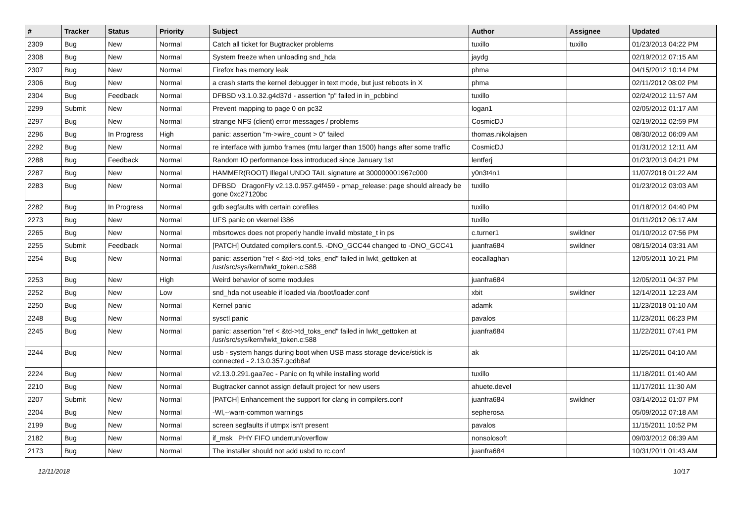| # | Tracker | Status | Priority | Subject | Author | Assignee | Updated |
| --- | --- | --- | --- | --- | --- | --- | --- |
| 2309 | Bug | New | Normal | Catch all ticket for Bugtracker problems | tuxillo | tuxillo | 01/23/2013 04:22 PM |
| 2308 | Bug | New | Normal | System freeze when unloading snd_hda | jaydg | | 02/19/2012 07:15 AM |
| 2307 | Bug | New | Normal | Firefox has memory leak | phma | | 04/15/2012 10:14 PM |
| 2306 | Bug | New | Normal | a crash starts the kernel debugger in text mode, but just reboots in X | phma | | 02/11/2012 08:02 PM |
| 2304 | Bug | Feedback | Normal | DFBSD v3.1.0.32.g4d37d - assertion "p" failed in in_pcbbind | tuxillo | | 02/24/2012 11:57 AM |
| 2299 | Submit | New | Normal | Prevent mapping to page 0 on pc32 | logan1 | | 02/05/2012 01:17 AM |
| 2297 | Bug | New | Normal | strange NFS (client) error messages / problems | CosmicDJ | | 02/19/2012 02:59 PM |
| 2296 | Bug | In Progress | High | panic: assertion "m->wire_count > 0" failed | thomas.nikolajsen | | 08/30/2012 06:09 AM |
| 2292 | Bug | New | Normal | re interface with jumbo frames (mtu larger than 1500) hangs after some traffic | CosmicDJ | | 01/31/2012 12:11 AM |
| 2288 | Bug | Feedback | Normal | Random IO performance loss introduced since January 1st | lentferj | | 01/23/2013 04:21 PM |
| 2287 | Bug | New | Normal | HAMMER(ROOT) Illegal UNDO TAIL signature at 300000001967c000 | y0n3t4n1 | | 11/07/2018 01:22 AM |
| 2283 | Bug | New | Normal | DFBSD DragonFly v2.13.0.957.g4f459 - pmap_release: page should already be gone 0xc27120bc | tuxillo | | 01/23/2012 03:03 AM |
| 2282 | Bug | In Progress | Normal | gdb segfaults with certain corefiles | tuxillo | | 01/18/2012 04:40 PM |
| 2273 | Bug | New | Normal | UFS panic on vkernel i386 | tuxillo | | 01/11/2012 06:17 AM |
| 2265 | Bug | New | Normal | mbsrtowcs does not properly handle invalid mbstate_t in ps | c.turner1 | swildner | 01/10/2012 07:56 PM |
| 2255 | Submit | Feedback | Normal | [PATCH] Outdated compilers.conf.5. -DNO_GCC44 changed to -DNO_GCC41 | juanfra684 | swildner | 08/15/2014 03:31 AM |
| 2254 | Bug | New | Normal | panic: assertion "ref < &td->td_toks_end" failed in lwkt_gettoken at /usr/src/sys/kern/lwkt_token.c:588 | eocallaghan | | 12/05/2011 10:21 PM |
| 2253 | Bug | New | High | Weird behavior of some modules | juanfra684 | | 12/05/2011 04:37 PM |
| 2252 | Bug | New | Low | snd_hda not useable if loaded via /boot/loader.conf | xbit | swildner | 12/14/2011 12:23 AM |
| 2250 | Bug | New | Normal | Kernel panic | adamk | | 11/23/2018 01:10 AM |
| 2248 | Bug | New | Normal | sysctl panic | pavalos | | 11/23/2011 06:23 PM |
| 2245 | Bug | New | Normal | panic: assertion "ref < &td->td_toks_end" failed in lwkt_gettoken at /usr/src/sys/kern/lwkt_token.c:588 | juanfra684 | | 11/22/2011 07:41 PM |
| 2244 | Bug | New | Normal | usb - system hangs during boot when USB mass storage device/stick is connected - 2.13.0.357.gcdb8af | ak | | 11/25/2011 04:10 AM |
| 2224 | Bug | New | Normal | v2.13.0.291.gaa7ec - Panic on fq while installing world | tuxillo | | 11/18/2011 01:40 AM |
| 2210 | Bug | New | Normal | Bugtracker cannot assign default project for new users | ahuete.devel | | 11/17/2011 11:30 AM |
| 2207 | Submit | New | Normal | [PATCH] Enhancement the support for clang in compilers.conf | juanfra684 | swildner | 03/14/2012 01:07 PM |
| 2204 | Bug | New | Normal | -Wl,--warn-common warnings | sepherosa | | 05/09/2012 07:18 AM |
| 2199 | Bug | New | Normal | screen segfaults if utmpx isn't present | pavalos | | 11/15/2011 10:52 PM |
| 2182 | Bug | New | Normal | if_msk PHY FIFO underrun/overflow | nonsolosoft | | 09/03/2012 06:39 AM |
| 2173 | Bug | New | Normal | The installer should not add usbd to rc.conf | juanfra684 | | 10/31/2011 01:43 AM |
12/11/2018 10/17